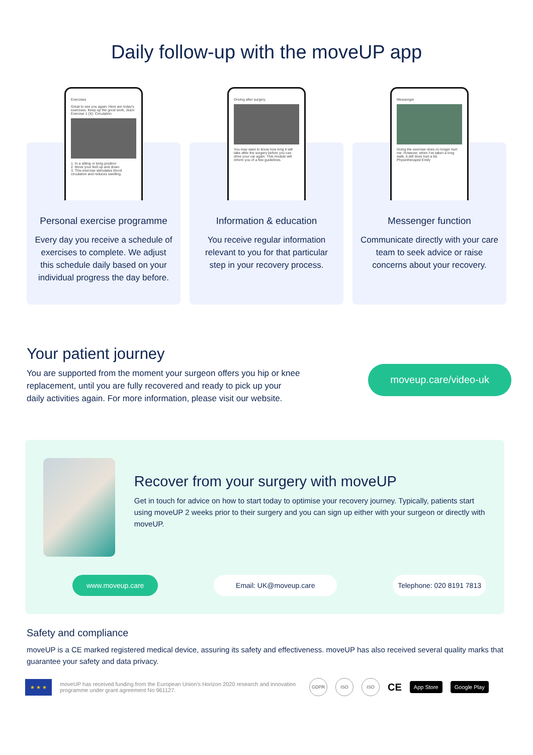Daily follow-up with the moveUP app
Exercises
Great to see you again. Here are today's exercises. Keep up the good work, Jean!
Exercise 1 (X): Circulation
1. In a sitting or lying position
2. Move your feet up and down
3. This exercise stimulates blood circulation and reduces swelling.
Personal exercise programme
Every day you receive a schedule of exercises to complete. We adjust this schedule daily based on your individual progress the day before.
Driving after surgery
You may want to know how long it will take after the surgery before you can drive your car again. This module will inform you of a few guidelines.
Information & education
You receive regular information relevant to you for that particular step in your recovery process.
Messenger
Doing the exercise does no longer hurt me. However, when I've taken a long walk, it still does hurt a bit.
Physiotherapist Emily
Messenger function
Communicate directly with your care team to seek advice or raise concerns about your recovery.
Your patient journey
You are supported from the moment your surgeon offers you hip or knee replacement, until you are fully recovered and ready to pick up your daily activities again. For more information, please visit our website.
moveup.care/video-uk
Recover from your surgery with moveUP
Get in touch for advice on how to start today to optimise your recovery journey. Typically, patients start using moveUP 2 weeks prior to their surgery and you can sign up either with your surgeon or directly with moveUP.
www.moveup.care Email: UK@moveup.care Telephone: 020 8191 7813
Safety and compliance
moveUP is a CE marked registered medical device, assuring its safety and effectiveness. moveUP has also received several quality marks that guarantee your safety and data privacy.
★ ★ ★
moveUP has received funding from the European Union's Horizon 2020 research and innovation programme under grant agreement No 961127.
GDPR ISO ISO
CE App Store Google Play